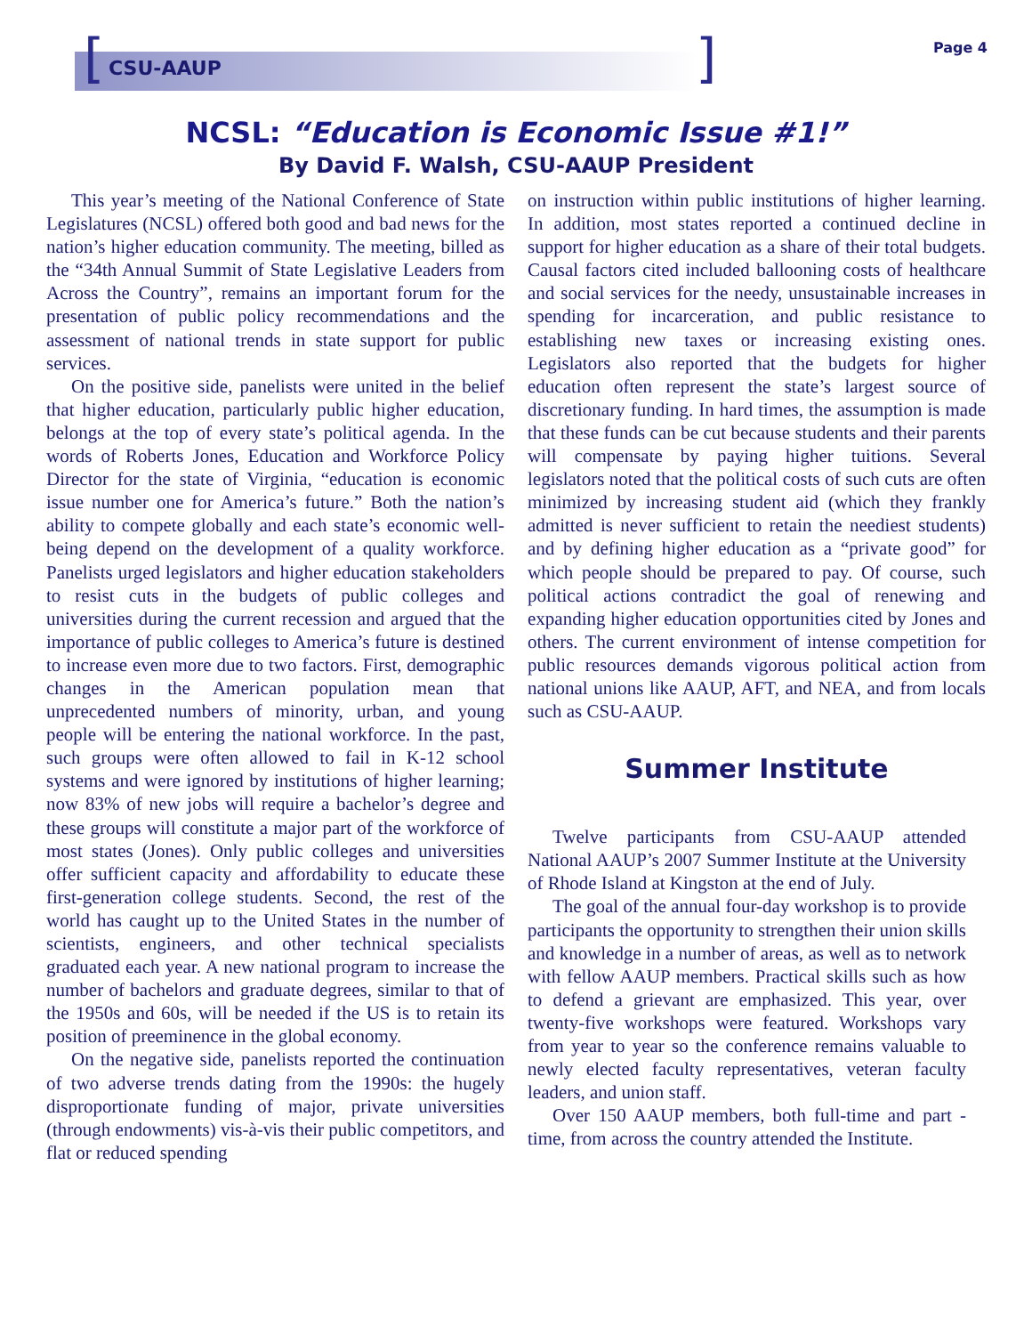[] CSU-AAUP
Page 4
NCSL: “Education is Economic Issue #1!”
By David F. Walsh, CSU-AAUP President
This year’s meeting of the National Conference of State Legislatures (NCSL) offered both good and bad news for the nation’s higher education community. The meeting, billed as the “34th Annual Summit of State Legislative Leaders from Across the Country”, remains an important forum for the presentation of public policy recommendations and the assessment of national trends in state support for public services.
On the positive side, panelists were united in the belief that higher education, particularly public higher education, belongs at the top of every state’s political agenda. In the words of Roberts Jones, Education and Workforce Policy Director for the state of Virginia, “education is economic issue number one for America’s future.” Both the nation’s ability to compete globally and each state’s economic well-being depend on the development of a quality workforce. Panelists urged legislators and higher education stakeholders to resist cuts in the budgets of public colleges and universities during the current recession and argued that the importance of public colleges to America’s future is destined to increase even more due to two factors. First, demographic changes in the American population mean that unprecedented numbers of minority, urban, and young people will be entering the national workforce. In the past, such groups were often allowed to fail in K-12 school systems and were ignored by institutions of higher learning; now 83% of new jobs will require a bachelor’s degree and these groups will constitute a major part of the workforce of most states (Jones). Only public colleges and universities offer sufficient capacity and affordability to educate these first-generation college students. Second, the rest of the world has caught up to the United States in the number of scientists, engineers, and other technical specialists graduated each year. A new national program to increase the number of bachelors and graduate degrees, similar to that of the 1950s and 60s, will be needed if the US is to retain its position of preeminence in the global economy.
On the negative side, panelists reported the continuation of two adverse trends dating from the 1990s: the hugely disproportionate funding of major, private universities (through endowments) vis-à-vis their public competitors, and flat or reduced spending
on instruction within public institutions of higher learning. In addition, most states reported a continued decline in support for higher education as a share of their total budgets. Causal factors cited included ballooning costs of healthcare and social services for the needy, unsustainable increases in spending for incarceration, and public resistance to establishing new taxes or increasing existing ones. Legislators also reported that the budgets for higher education often represent the state’s largest source of discretionary funding. In hard times, the assumption is made that these funds can be cut because students and their parents will compensate by paying higher tuitions. Several legislators noted that the political costs of such cuts are often minimized by increasing student aid (which they frankly admitted is never sufficient to retain the neediest students) and by defining higher education as a “private good” for which people should be prepared to pay. Of course, such political actions contradict the goal of renewing and expanding higher education opportunities cited by Jones and others. The current environment of intense competition for public resources demands vigorous political action from national unions like AAUP, AFT, and NEA, and from locals such as CSU-AAUP.
Summer Institute
Twelve participants from CSU-AAUP attended National AAUP’s 2007 Summer Institute at the University of Rhode Island at Kingston at the end of July.
The goal of the annual four-day workshop is to provide participants the opportunity to strengthen their union skills and knowledge in a number of areas, as well as to network with fellow AAUP members. Practical skills such as how to defend a grievant are emphasized. This year, over twenty-five workshops were featured. Workshops vary from year to year so the conference remains valuable to newly elected faculty representatives, veteran faculty leaders, and union staff.
Over 150 AAUP members, both full-time and part -time, from across the country attended the Institute.